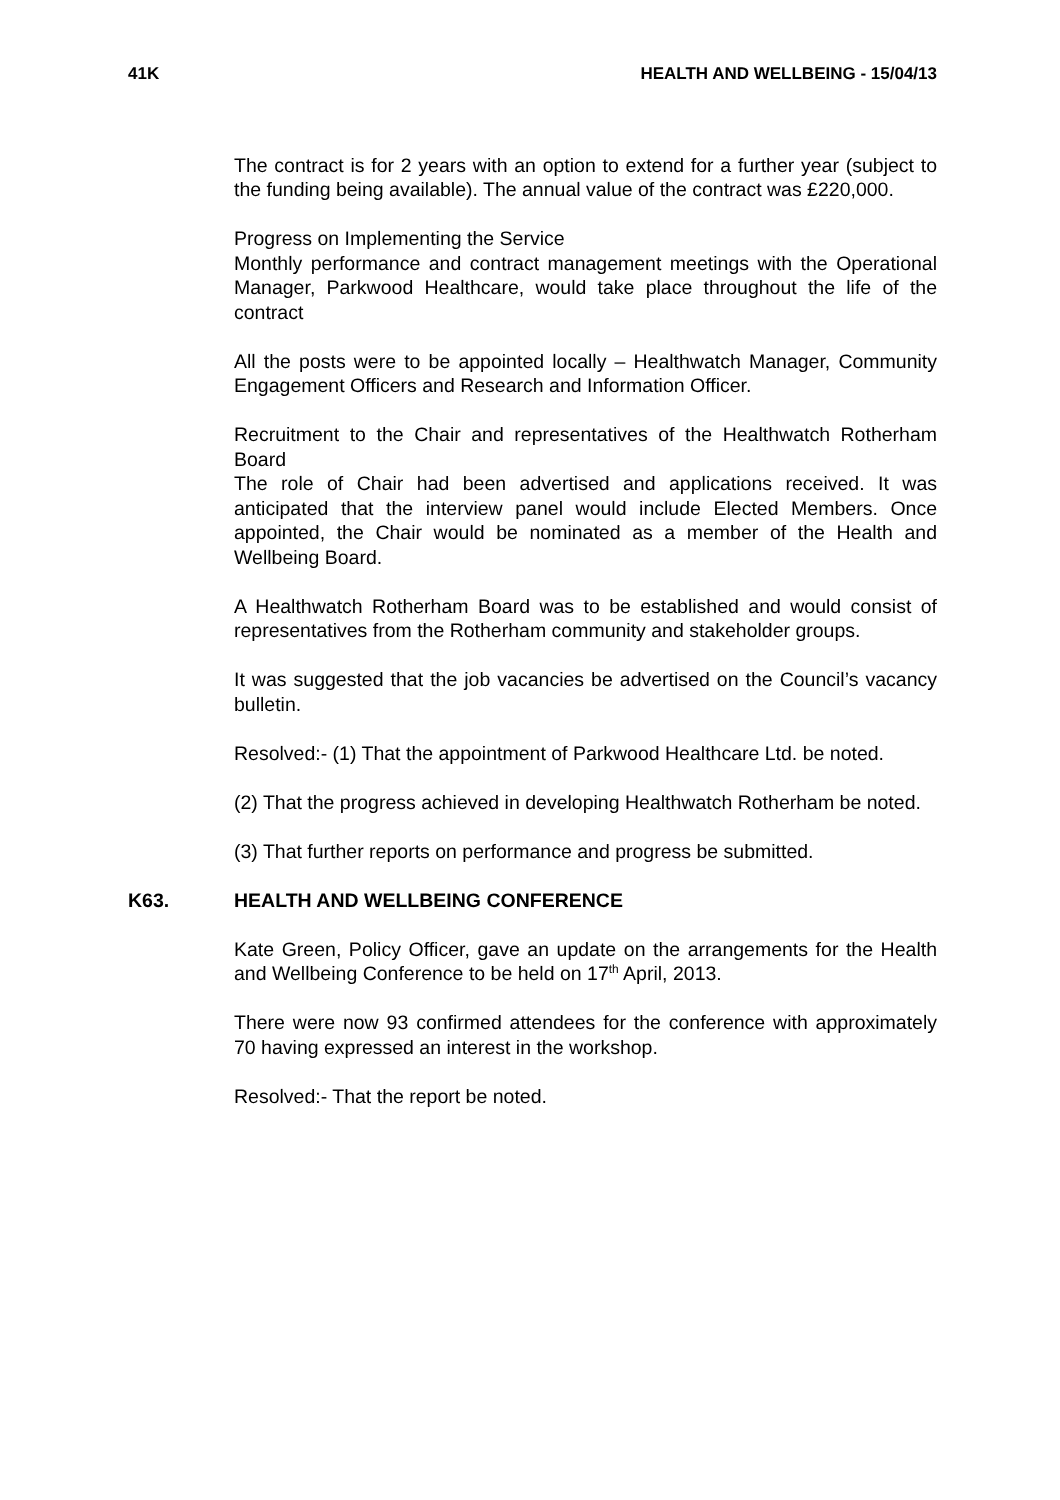41K HEALTH AND WELLBEING - 15/04/13
The contract is for 2 years with an option to extend for a further year (subject to the funding being available). The annual value of the contract was £220,000.
Progress on Implementing the Service
Monthly performance and contract management meetings with the Operational Manager, Parkwood Healthcare, would take place throughout the life of the contract
All the posts were to be appointed locally – Healthwatch Manager, Community Engagement Officers and Research and Information Officer.
Recruitment to the Chair and representatives of the Healthwatch Rotherham Board
The role of Chair had been advertised and applications received. It was anticipated that the interview panel would include Elected Members. Once appointed, the Chair would be nominated as a member of the Health and Wellbeing Board.
A Healthwatch Rotherham Board was to be established and would consist of representatives from the Rotherham community and stakeholder groups.
It was suggested that the job vacancies be advertised on the Council’s vacancy bulletin.
Resolved:- (1) That the appointment of Parkwood Healthcare Ltd. be noted.
(2) That the progress achieved in developing Healthwatch Rotherham be noted.
(3) That further reports on performance and progress be submitted.
K63. HEALTH AND WELLBEING CONFERENCE
Kate Green, Policy Officer, gave an update on the arrangements for the Health and Wellbeing Conference to be held on 17<sup>th</sup> April, 2013.
There were now 93 confirmed attendees for the conference with approximately 70 having expressed an interest in the workshop.
Resolved:- That the report be noted.